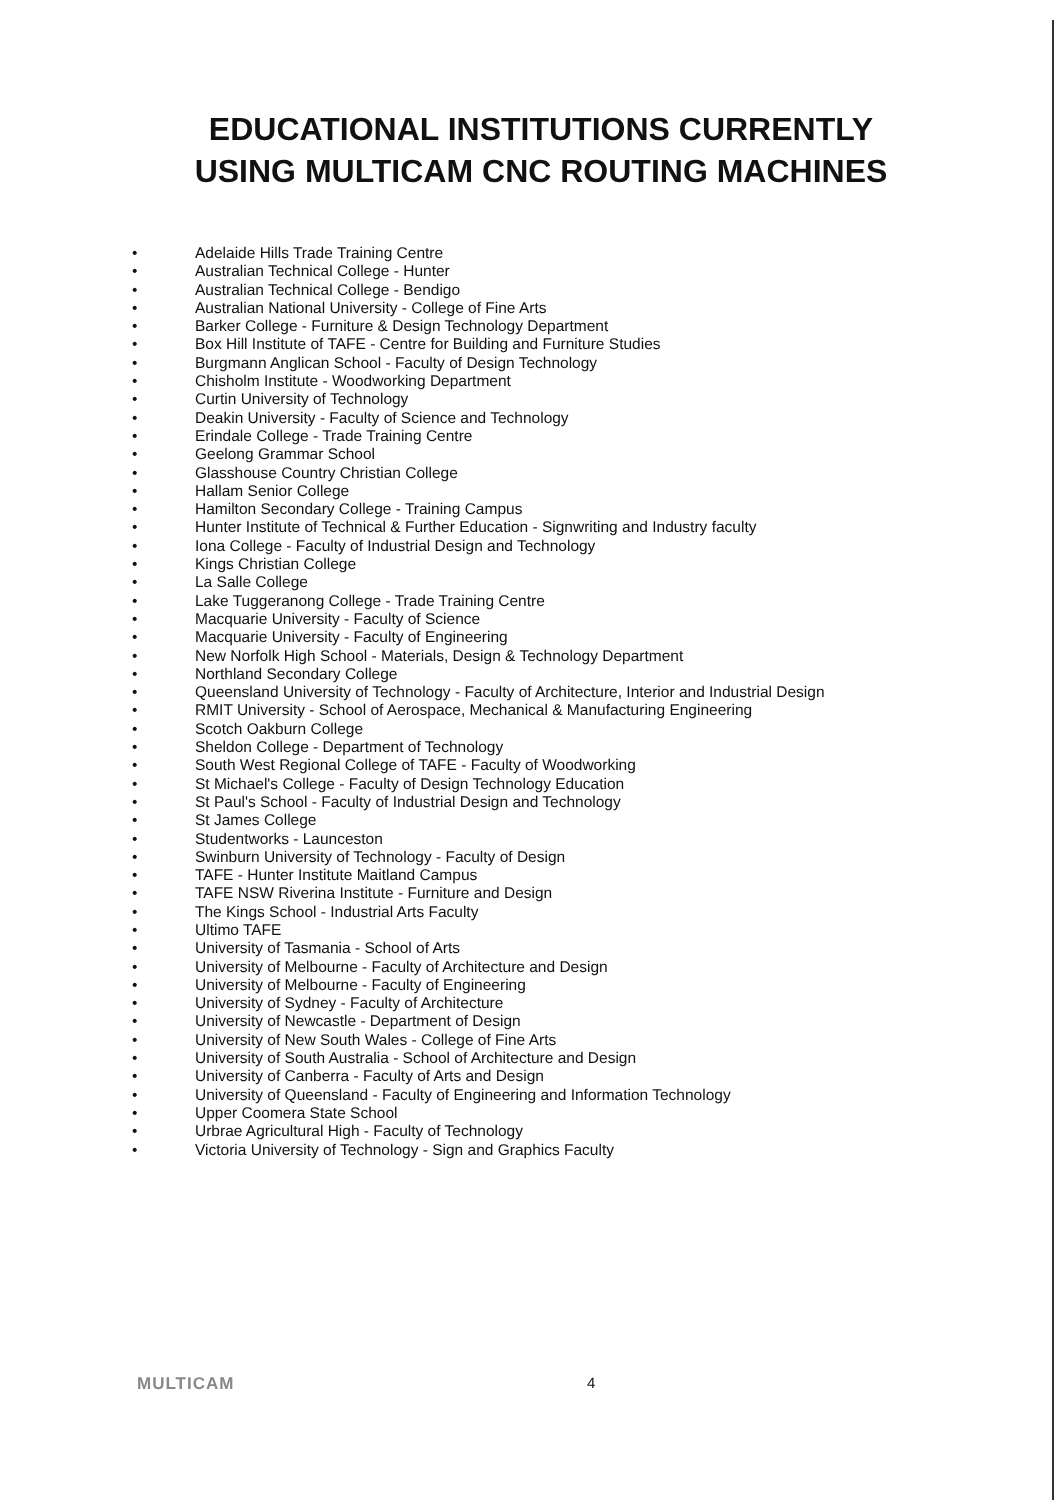EDUCATIONAL INSTITUTIONS CURRENTLY
USING MULTICAM CNC ROUTING MACHINES
• Adelaide Hills Trade Training Centre
• Australian Technical College - Hunter
• Australian Technical College - Bendigo
• Australian National University - College of Fine Arts
• Barker College - Furniture & Design Technology Department
• Box Hill Institute of TAFE - Centre for Building and Furniture Studies
• Burgmann Anglican School - Faculty of Design Technology
• Chisholm Institute - Woodworking Department
• Curtin University of Technology
• Deakin University - Faculty of Science and Technology
• Erindale College - Trade Training Centre
• Geelong Grammar School
• Glasshouse Country Christian College
• Hallam Senior College
• Hamilton Secondary College - Training Campus
• Hunter Institute of Technical & Further Education - Signwriting and Industry faculty
• Iona College - Faculty of Industrial Design and Technology
• Kings Christian College
• La Salle College
• Lake Tuggeranong College - Trade Training Centre
• Macquarie University - Faculty of Science
• Macquarie University - Faculty of Engineering
• New Norfolk High School - Materials, Design & Technology Department
• Northland Secondary College
• Queensland University of Technology - Faculty of Architecture, Interior and Industrial Design
• RMIT University - School of Aerospace, Mechanical & Manufacturing Engineering
• Scotch Oakburn College
• Sheldon College - Department of Technology
• South West Regional College of TAFE - Faculty of Woodworking
• St Michael's College - Faculty of Design Technology Education
• St Paul's School - Faculty of Industrial Design and Technology
• St James College
• Studentworks - Launceston
• Swinburn University of Technology - Faculty of Design
• TAFE - Hunter Institute Maitland Campus
• TAFE NSW Riverina Institute - Furniture and Design
• The Kings School - Industrial Arts Faculty
• Ultimo TAFE
• University of Tasmania - School of Arts
• University of Melbourne - Faculty of Architecture and Design
• University of Melbourne - Faculty of Engineering
• University of Sydney - Faculty of Architecture
• University of Newcastle - Department of Design
• University of New South Wales - College of Fine Arts
• University of South Australia - School of Architecture and Design
• University of Canberra - Faculty of Arts and Design
• University of Queensland - Faculty of Engineering and Information Technology
• Upper Coomera State School
• Urbrae Agricultural High - Faculty of Technology
• Victoria University of Technology - Sign and Graphics Faculty
MULTICAM 4